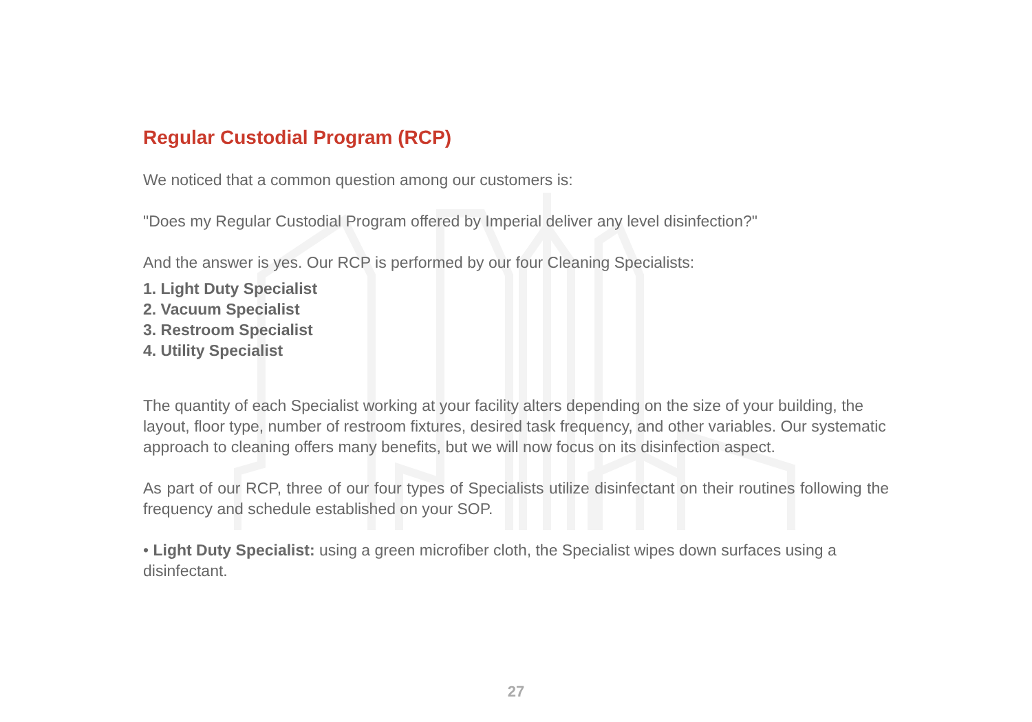Regular Custodial Program (RCP)
We noticed that a common question among our customers is:
"Does my Regular Custodial Program offered by Imperial deliver any level disinfection?"
And the answer is yes. Our RCP is performed by our four Cleaning Specialists:
1. Light Duty Specialist
2. Vacuum Specialist
3. Restroom Specialist
4. Utility Specialist
The quantity of each Specialist working at your facility alters depending on the size of your building, the layout, floor type, number of restroom fixtures, desired task frequency, and other variables. Our systematic approach to cleaning offers many benefits, but we will now focus on its disinfection aspect.
As part of our RCP, three of our four types of Specialists utilize disinfectant on their routines following the frequency and schedule established on your SOP.
• Light Duty Specialist: using a green microfiber cloth, the Specialist wipes down surfaces using a disinfectant.
27